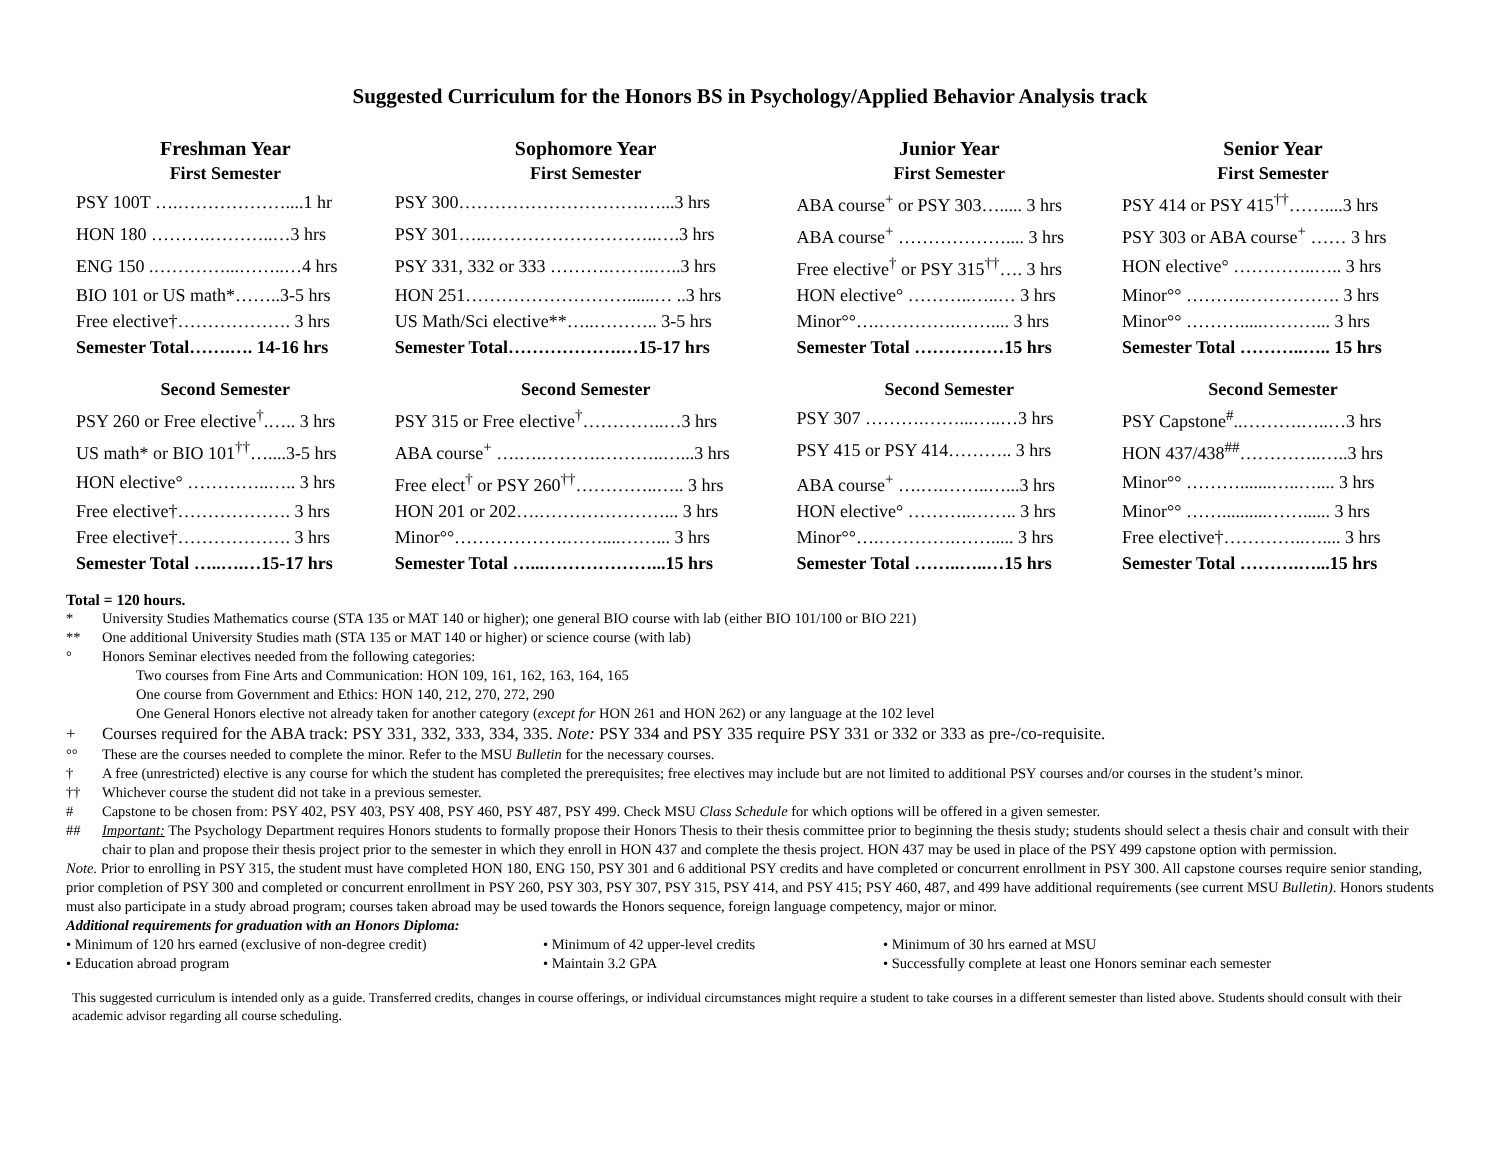Suggested Curriculum for the Honors BS in Psychology/Applied Behavior Analysis track
| Freshman Year | Sophomore Year | Junior Year | Senior Year |
| --- | --- | --- | --- |
| First Semester | First Semester | First Semester | First Semester |
| PSY 100T ….………………....1 hr | PSY 300………………………….…...3 hrs | ABA course<sup>+</sup> or PSY 303…..... 3 hrs | PSY 414 or PSY 415<sup>††</sup>……....3 hrs |
| HON 180 ……….………..…3 hrs | PSY 301…..………………………..….3 hrs | ABA course<sup>+</sup> ……………….... 3 hrs | PSY 303 or ABA course<sup>+</sup> …… 3 hrs |
| ENG 150 .…………...……..…4 hrs | PSY 331, 332 or 333 ……….……..…..3 hrs | Free elective<sup>†</sup> or PSY 315<sup>††</sup>…. 3 hrs | HON elective° …………..….. 3 hrs |
| BIO 101 or US math*……..3-5 hrs | HON 251………………………......… ..3 hrs | HON elective° ………..…..… 3 hrs | Minor°° ……….……………. 3 hrs |
| Free elective†………………. 3 hrs | US Math/Sci elective**…..……….. 3-5 hrs | Minor°°….………….…….... 3 hrs | Minor°° ……….....………... 3 hrs |
| Semester Total…….…. 14-16 hrs | Semester Total……………….…15-17 hrs | Semester Total ……………15 hrs | Semester Total ………..….. 15 hrs |
| Second Semester | Second Semester | Second Semester | Second Semester |
| PSY 260 or Free elective<sup>†</sup>.….. 3 hrs | PSY 315 or Free elective<sup>†</sup>…………..…3 hrs | PSY 307 ……….……...…..…3 hrs | PSY Capstone<sup>#</sup>..……….…..…3 hrs |
| US math* or BIO 101<sup>††</sup>…....3-5 hrs | ABA course<sup>+</sup> ….….……….………..…...3 hrs | PSY 415 or PSY 414……….. 3 hrs | HON 437/438<sup>##</sup>…………..…..3 hrs |
| HON elective° …………..….. 3 hrs | Free elect<sup>†</sup> or PSY 260<sup>††</sup>…………..….. 3 hrs | ABA course<sup>+</sup> ….….……..…...3 hrs | Minor°° ……….......…..….... 3 hrs |
| Free elective†………………. 3 hrs | HON 201 or 202….…………………... 3 hrs | HON elective° ………..…….. 3 hrs | Minor°° ……..........……...... 3 hrs |
| Free elective†………………. 3 hrs | Minor°°……………….……....……... 3 hrs | Minor°°….………….……..... 3 hrs | Free elective†…………..….... 3 hrs |
| Semester Total …..….…15-17 hrs | Semester Total …...………………...15 hrs | Semester Total ……..…..…15 hrs | Semester Total ……….…...15 hrs |
Total = 120 hours.
* University Studies Mathematics course (STA 135 or MAT 140 or higher); one general BIO course with lab (either BIO 101/100 or BIO 221)
** One additional University Studies math (STA 135 or MAT 140 or higher) or science course (with lab)
° Honors Seminar electives needed from the following categories:
Two courses from Fine Arts and Communication: HON 109, 161, 162, 163, 164, 165
One course from Government and Ethics: HON 140, 212, 270, 272, 290
One General Honors elective not already taken for another category (except for HON 261 and HON 262) or any language at the 102 level
+ Courses required for the ABA track: PSY 331, 332, 333, 334, 335. Note: PSY 334 and PSY 335 require PSY 331 or 332 or 333 as pre-/co-requisite.
°° These are the courses needed to complete the minor. Refer to the MSU Bulletin for the necessary courses.
† A free (unrestricted) elective is any course for which the student has completed the prerequisites; free electives may include but are not limited to additional PSY courses and/or courses in the student’s minor.
†† Whichever course the student did not take in a previous semester.
# Capstone to be chosen from: PSY 402, PSY 403, PSY 408, PSY 460, PSY 487, PSY 499. Check MSU Class Schedule for which options will be offered in a given semester.
## Important: The Psychology Department requires Honors students to formally propose their Honors Thesis to their thesis committee prior to beginning the thesis study; students should select a thesis chair and consult with their chair to plan and propose their thesis project prior to the semester in which they enroll in HON 437 and complete the thesis project. HON 437 may be used in place of the PSY 499 capstone option with permission.
Note. Prior to enrolling in PSY 315, the student must have completed HON 180, ENG 150, PSY 301 and 6 additional PSY credits and have completed or concurrent enrollment in PSY 300. All capstone courses require senior standing, prior completion of PSY 300 and completed or concurrent enrollment in PSY 260, PSY 303, PSY 307, PSY 315, PSY 414, and PSY 415; PSY 460, 487, and 499 have additional requirements (see current MSU Bulletin). Honors students must also participate in a study abroad program; courses taken abroad may be used towards the Honors sequence, foreign language competency, major or minor.
Additional requirements for graduation with an Honors Diploma:
• Minimum of 120 hrs earned (exclusive of non-degree credit)
• Minimum of 42 upper-level credits • Minimum of 30 hrs earned at MSU
• Education abroad program • Maintain 3.2 GPA • Successfully complete at least one Honors seminar each semester
This suggested curriculum is intended only as a guide. Transferred credits, changes in course offerings, or individual circumstances might require a student to take courses in a different semester than listed above. Students should consult with their academic advisor regarding all course scheduling.